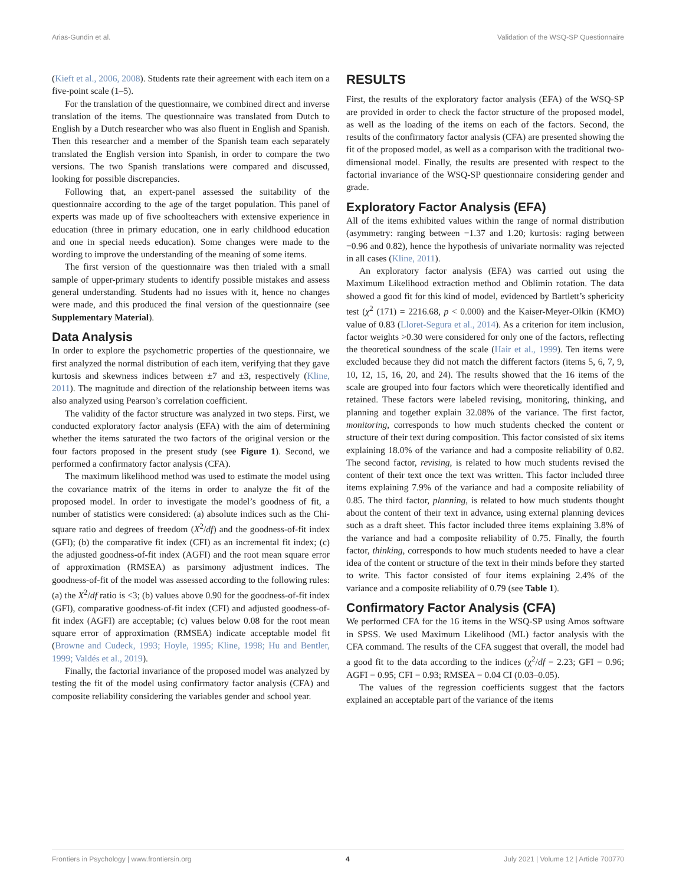Arias-Gundin et al. Validation of the WSQ-SP Questionnaire
(Kieft et al., 2006, 2008). Students rate their agreement with each item on a five-point scale (1–5).
For the translation of the questionnaire, we combined direct and inverse translation of the items. The questionnaire was translated from Dutch to English by a Dutch researcher who was also fluent in English and Spanish. Then this researcher and a member of the Spanish team each separately translated the English version into Spanish, in order to compare the two versions. The two Spanish translations were compared and discussed, looking for possible discrepancies.
Following that, an expert-panel assessed the suitability of the questionnaire according to the age of the target population. This panel of experts was made up of five schoolteachers with extensive experience in education (three in primary education, one in early childhood education and one in special needs education). Some changes were made to the wording to improve the understanding of the meaning of some items.
The first version of the questionnaire was then trialed with a small sample of upper-primary students to identify possible mistakes and assess general understanding. Students had no issues with it, hence no changes were made, and this produced the final version of the questionnaire (see Supplementary Material).
Data Analysis
In order to explore the psychometric properties of the questionnaire, we first analyzed the normal distribution of each item, verifying that they gave kurtosis and skewness indices between ±7 and ±3, respectively (Kline, 2011). The magnitude and direction of the relationship between items was also analyzed using Pearson’s correlation coefficient.
The validity of the factor structure was analyzed in two steps. First, we conducted exploratory factor analysis (EFA) with the aim of determining whether the items saturated the two factors of the original version or the four factors proposed in the present study (see Figure 1). Second, we performed a confirmatory factor analysis (CFA).
The maximum likelihood method was used to estimate the model using the covariance matrix of the items in order to analyze the fit of the proposed model. In order to investigate the model’s goodness of fit, a number of statistics were considered: (a) absolute indices such as the Chi-square ratio and degrees of freedom (X<sup>2</sup>/df) and the goodness-of-fit index (GFI); (b) the comparative fit index (CFI) as an incremental fit index; (c) the adjusted goodness-of-fit index (AGFI) and the root mean square error of approximation (RMSEA) as parsimony adjustment indices. The goodness-of-fit of the model was assessed according to the following rules: (a) the X<sup>2</sup>/df ratio is <3; (b) values above 0.90 for the goodness-of-fit index (GFI), comparative goodness-of-fit index (CFI) and adjusted goodness-of-fit index (AGFI) are acceptable; (c) values below 0.08 for the root mean square error of approximation (RMSEA) indicate acceptable model fit (Browne and Cudeck, 1993; Hoyle, 1995; Kline, 1998; Hu and Bentler, 1999; Valdés et al., 2019).
Finally, the factorial invariance of the proposed model was analyzed by testing the fit of the model using confirmatory factor analysis (CFA) and composite reliability considering the variables gender and school year.
RESULTS
First, the results of the exploratory factor analysis (EFA) of the WSQ-SP are provided in order to check the factor structure of the proposed model, as well as the loading of the items on each of the factors. Second, the results of the confirmatory factor analysis (CFA) are presented showing the fit of the proposed model, as well as a comparison with the traditional two-dimensional model. Finally, the results are presented with respect to the factorial invariance of the WSQ-SP questionnaire considering gender and grade.
Exploratory Factor Analysis (EFA)
All of the items exhibited values within the range of normal distribution (asymmetry: ranging between −1.37 and 1.20; kurtosis: raging between −0.96 and 0.82), hence the hypothesis of univariate normality was rejected in all cases (Kline, 2011).
An exploratory factor analysis (EFA) was carried out using the Maximum Likelihood extraction method and Oblimin rotation. The data showed a good fit for this kind of model, evidenced by Bartlett’s sphericity test (χ<sup>2</sup> (171) = 2216.68, p < 0.000) and the Kaiser-Meyer-Olkin (KMO) value of 0.83 (Lloret-Segura et al., 2014). As a criterion for item inclusion, factor weights >0.30 were considered for only one of the factors, reflecting the theoretical soundness of the scale (Hair et al., 1999). Ten items were excluded because they did not match the different factors (items 5, 6, 7, 9, 10, 12, 15, 16, 20, and 24). The results showed that the 16 items of the scale are grouped into four factors which were theoretically identified and retained. These factors were labeled revising, monitoring, thinking, and planning and together explain 32.08% of the variance. The first factor, monitoring, corresponds to how much students checked the content or structure of their text during composition. This factor consisted of six items explaining 18.0% of the variance and had a composite reliability of 0.82. The second factor, revising, is related to how much students revised the content of their text once the text was written. This factor included three items explaining 7.9% of the variance and had a composite reliability of 0.85. The third factor, planning, is related to how much students thought about the content of their text in advance, using external planning devices such as a draft sheet. This factor included three items explaining 3.8% of the variance and had a composite reliability of 0.75. Finally, the fourth factor, thinking, corresponds to how much students needed to have a clear idea of the content or structure of the text in their minds before they started to write. This factor consisted of four items explaining 2.4% of the variance and a composite reliability of 0.79 (see Table 1).
Confirmatory Factor Analysis (CFA)
We performed CFA for the 16 items in the WSQ-SP using Amos software in SPSS. We used Maximum Likelihood (ML) factor analysis with the CFA command. The results of the CFA suggest that overall, the model had a good fit to the data according to the indices (χ<sup>2</sup>/df = 2.23; GFI = 0.96; AGFI = 0.95; CFI = 0.93; RMSEA = 0.04 CI (0.03–0.05).
The values of the regression coefficients suggest that the factors explained an acceptable part of the variance of the items
Frontiers in Psychology | www.frontiersin.org 4 July 2021 | Volume 12 | Article 700770